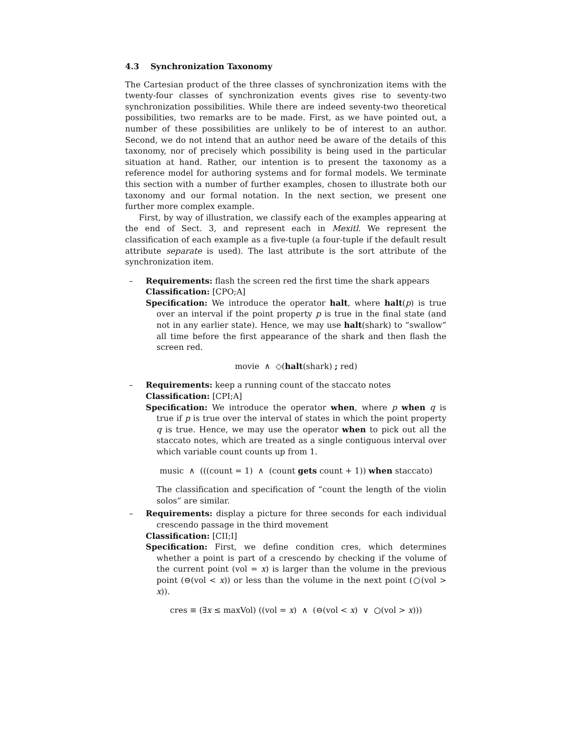4.3 Synchronization Taxonomy
The Cartesian product of the three classes of synchronization items with the twenty-four classes of synchronization events gives rise to seventy-two synchronization possibilities. While there are indeed seventy-two theoretical possibilities, two remarks are to be made. First, as we have pointed out, a number of these possibilities are unlikely to be of interest to an author. Second, we do not intend that an author need be aware of the details of this taxonomy, nor of precisely which possibility is being used in the particular situation at hand. Rather, our intention is to present the taxonomy as a reference model for authoring systems and for formal models. We terminate this section with a number of further examples, chosen to illustrate both our taxonomy and our formal notation. In the next section, we present one further more complex example.
First, by way of illustration, we classify each of the examples appearing at the end of Sect. 3, and represent each in Mexitl. We represent the classification of each example as a five-tuple (a four-tuple if the default result attribute separate is used). The last attribute is the sort attribute of the synchronization item.
–
Requirements: flash the screen red the first time the shark appears
Classification: [CPO;A]
Specification: We introduce the operator halt, where halt(p) is true over an interval if the point property p is true in the final state (and not in any earlier state). Hence, we may use halt(shark) to “swallow” all time before the first appearance of the shark and then flash the screen red.
movie ∧ ◇(halt(shark) ; red)
–
Requirements: keep a running count of the staccato notes
Classification: [CPI;A]
Specification: We introduce the operator when, where p when q is true if p is true over the interval of states in which the point property q is true. Hence, we may use the operator when to pick out all the staccato notes, which are treated as a single contiguous interval over which variable count counts up from 1.
music ∧ (((count = 1) ∧ (count gets count + 1)) when staccato)
The classification and specification of “count the length of the violin solos” are similar.
–
Requirements: display a picture for three seconds for each individual crescendo passage in the third movement
Classification: [CII;I]
Specification: First, we define condition cres, which determines whether a point is part of a crescendo by checking if the volume of the current point (vol = x) is larger than the volume in the previous point (⊖(vol < x)) or less than the volume in the next point (○(vol > x)).
cres ≡ (∃x ≤ maxVol) ((vol = x) ∧ (⊖(vol < x) ∨ ○(vol > x)))